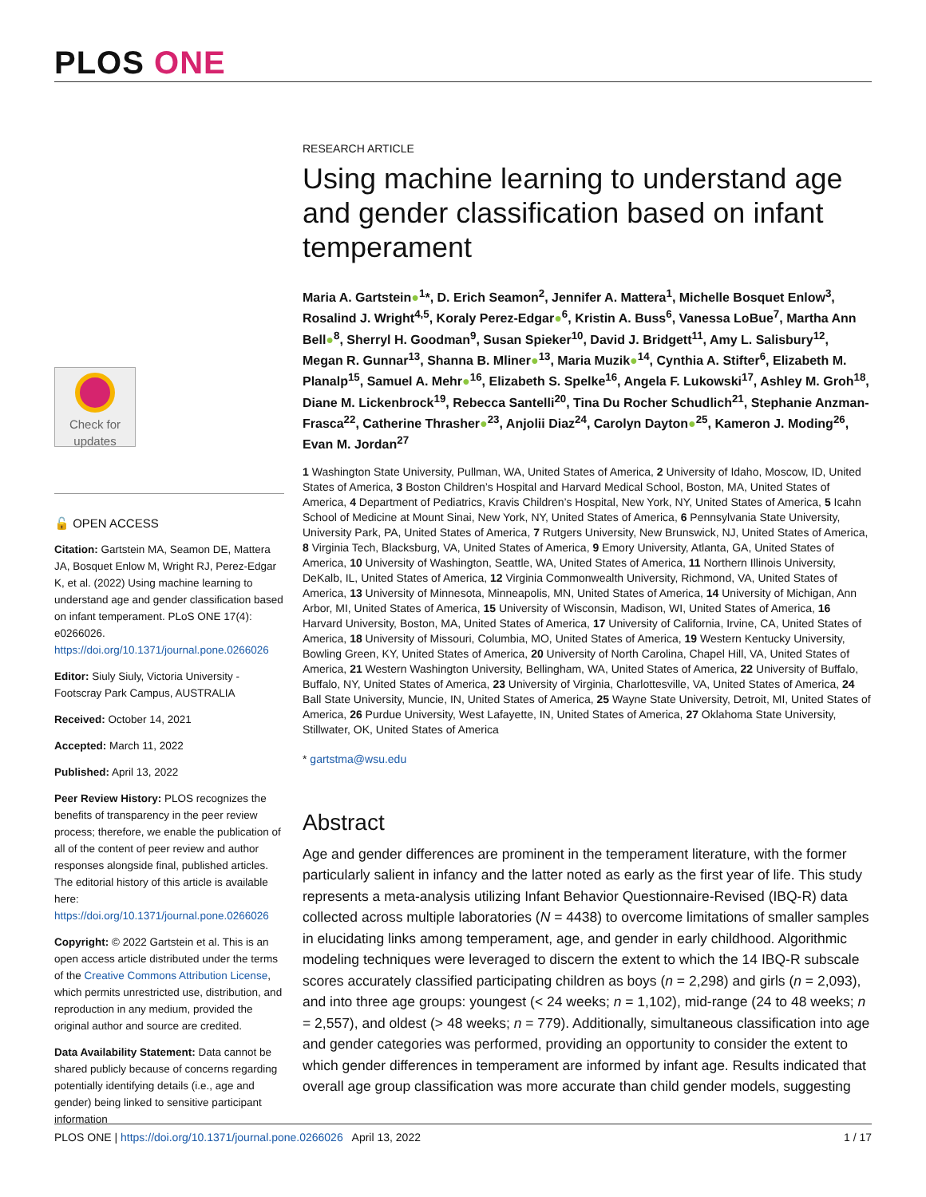PLOS ONE
Check for
updates
🔓 OPEN ACCESS
Citation: Gartstein MA, Seamon DE, Mattera JA, Bosquet Enlow M, Wright RJ, Perez-Edgar K, et al. (2022) Using machine learning to understand age and gender classification based on infant temperament. PLoS ONE 17(4): e0266026. https://doi.org/10.1371/journal.pone.0266026
Editor: Siuly Siuly, Victoria University - Footscray Park Campus, AUSTRALIA
Received: October 14, 2021
Accepted: March 11, 2022
Published: April 13, 2022
Peer Review History: PLOS recognizes the benefits of transparency in the peer review process; therefore, we enable the publication of all of the content of peer review and author responses alongside final, published articles. The editorial history of this article is available here: https://doi.org/10.1371/journal.pone.0266026
Copyright: © 2022 Gartstein et al. This is an open access article distributed under the terms of the Creative Commons Attribution License, which permits unrestricted use, distribution, and reproduction in any medium, provided the original author and source are credited.
Data Availability Statement: Data cannot be shared publicly because of concerns regarding potentially identifying details (i.e., age and gender) being linked to sensitive participant information
RESEARCH ARTICLE
Using machine learning to understand age and gender classification based on infant temperament
Maria A. Gartstein●<sup>1</sup>*, D. Erich Seamon<sup>2</sup>, Jennifer A. Mattera<sup>1</sup>, Michelle Bosquet Enlow<sup>3</sup>, Rosalind J. Wright<sup>4,5</sup>, Koraly Perez-Edgar●<sup>6</sup>, Kristin A. Buss<sup>6</sup>, Vanessa LoBue<sup>7</sup>, Martha Ann Bell●<sup>8</sup>, Sherryl H. Goodman<sup>9</sup>, Susan Spieker<sup>10</sup>, David J. Bridgett<sup>11</sup>, Amy L. Salisbury<sup>12</sup>, Megan R. Gunnar<sup>13</sup>, Shanna B. Mliner●<sup>13</sup>, Maria Muzik●<sup>14</sup>, Cynthia A. Stifter<sup>6</sup>, Elizabeth M. Planalp<sup>15</sup>, Samuel A. Mehr●<sup>16</sup>, Elizabeth S. Spelke<sup>16</sup>, Angela F. Lukowski<sup>17</sup>, Ashley M. Groh<sup>18</sup>, Diane M. Lickenbrock<sup>19</sup>, Rebecca Santelli<sup>20</sup>, Tina Du Rocher Schudlich<sup>21</sup>, Stephanie Anzman-Frasca<sup>22</sup>, Catherine Thrasher●<sup>23</sup>, Anjolii Diaz<sup>24</sup>, Carolyn Dayton●<sup>25</sup>, Kameron J. Moding<sup>26</sup>, Evan M. Jordan<sup>27</sup>
1 Washington State University, Pullman, WA, United States of America, 2 University of Idaho, Moscow, ID, United States of America, 3 Boston Children’s Hospital and Harvard Medical School, Boston, MA, United States of America, 4 Department of Pediatrics, Kravis Children’s Hospital, New York, NY, United States of America, 5 Icahn School of Medicine at Mount Sinai, New York, NY, United States of America, 6 Pennsylvania State University, University Park, PA, United States of America, 7 Rutgers University, New Brunswick, NJ, United States of America, 8 Virginia Tech, Blacksburg, VA, United States of America, 9 Emory University, Atlanta, GA, United States of America, 10 University of Washington, Seattle, WA, United States of America, 11 Northern Illinois University, DeKalb, IL, United States of America, 12 Virginia Commonwealth University, Richmond, VA, United States of America, 13 University of Minnesota, Minneapolis, MN, United States of America, 14 University of Michigan, Ann Arbor, MI, United States of America, 15 University of Wisconsin, Madison, WI, United States of America, 16 Harvard University, Boston, MA, United States of America, 17 University of California, Irvine, CA, United States of America, 18 University of Missouri, Columbia, MO, United States of America, 19 Western Kentucky University, Bowling Green, KY, United States of America, 20 University of North Carolina, Chapel Hill, VA, United States of America, 21 Western Washington University, Bellingham, WA, United States of America, 22 University of Buffalo, Buffalo, NY, United States of America, 23 University of Virginia, Charlottesville, VA, United States of America, 24 Ball State University, Muncie, IN, United States of America, 25 Wayne State University, Detroit, MI, United States of America, 26 Purdue University, West Lafayette, IN, United States of America, 27 Oklahoma State University, Stillwater, OK, United States of America
* gartstma@wsu.edu
Abstract
Age and gender differences are prominent in the temperament literature, with the former particularly salient in infancy and the latter noted as early as the first year of life. This study represents a meta-analysis utilizing Infant Behavior Questionnaire-Revised (IBQ-R) data collected across multiple laboratories (N = 4438) to overcome limitations of smaller samples in elucidating links among temperament, age, and gender in early childhood. Algorithmic modeling techniques were leveraged to discern the extent to which the 14 IBQ-R subscale scores accurately classified participating children as boys (n = 2,298) and girls (n = 2,093), and into three age groups: youngest (< 24 weeks; n = 1,102), mid-range (24 to 48 weeks; n = 2,557), and oldest (> 48 weeks; n = 779). Additionally, simultaneous classification into age and gender categories was performed, providing an opportunity to consider the extent to which gender differences in temperament are informed by infant age. Results indicated that overall age group classification was more accurate than child gender models, suggesting
PLOS ONE | https://doi.org/10.1371/journal.pone.0266026 April 13, 2022
1 / 17